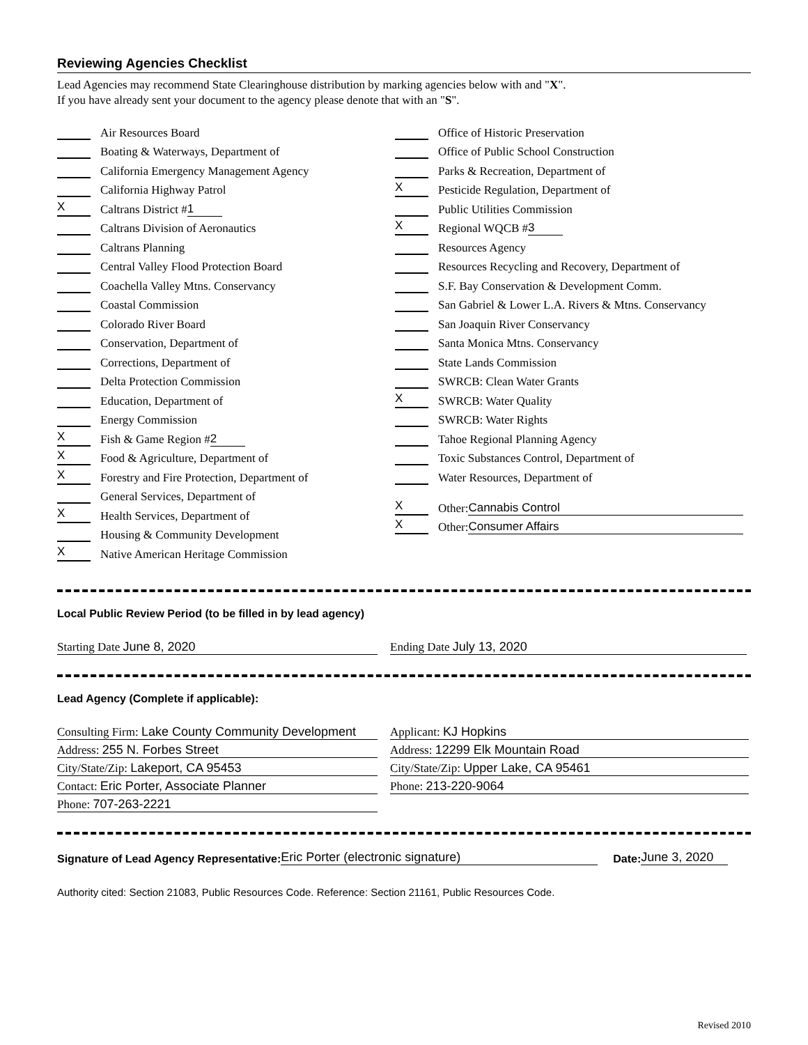Reviewing Agencies Checklist
Lead Agencies may recommend State Clearinghouse distribution by marking agencies below with and "X".
If you have already sent your document to the agency please denote that with an "S".
Air Resources Board
Boating & Waterways, Department of
California Emergency Management Agency
California Highway Patrol
X Caltrans District # 1
Caltrans Division of Aeronautics
Caltrans Planning
Central Valley Flood Protection Board
Coachella Valley Mtns. Conservancy
Coastal Commission
Colorado River Board
Conservation, Department of
Corrections, Department of
Delta Protection Commission
Education, Department of
Energy Commission
X Fish & Game Region # 2
X Food & Agriculture, Department of
X Forestry and Fire Protection, Department of
General Services, Department of
X Health Services, Department of
Housing & Community Development
X Native American Heritage Commission
Office of Historic Preservation
Office of Public School Construction
Parks & Recreation, Department of
X Pesticide Regulation, Department of
Public Utilities Commission
X Regional WQCB # 3
Resources Agency
Resources Recycling and Recovery, Department of
S.F. Bay Conservation & Development Comm.
San Gabriel & Lower L.A. Rivers & Mtns. Conservancy
San Joaquin River Conservancy
Santa Monica Mtns. Conservancy
State Lands Commission
SWRCB: Clean Water Grants
X SWRCB: Water Quality
SWRCB: Water Rights
Tahoe Regional Planning Agency
Toxic Substances Control, Department of
Water Resources, Department of
X Other: Cannabis Control
X Other: Consumer Affairs
Local Public Review Period (to be filled in by lead agency)
Starting Date June 8, 2020 Ending Date July 13, 2020
Lead Agency (Complete if applicable):
Consulting Firm: Lake County Community Development
Address: 255 N. Forbes Street
City/State/Zip: Lakeport, CA 95453
Contact: Eric Porter, Associate Planner
Phone: 707-263-2221
Applicant: KJ Hopkins
Address: 12299 Elk Mountain Road
City/State/Zip: Upper Lake, CA 95461
Phone: 213-220-9064
Signature of Lead Agency Representative: Eric Porter (electronic signature) Date: June 3, 2020
Authority cited: Section 21083, Public Resources Code. Reference: Section 21161, Public Resources Code.
Revised 2010